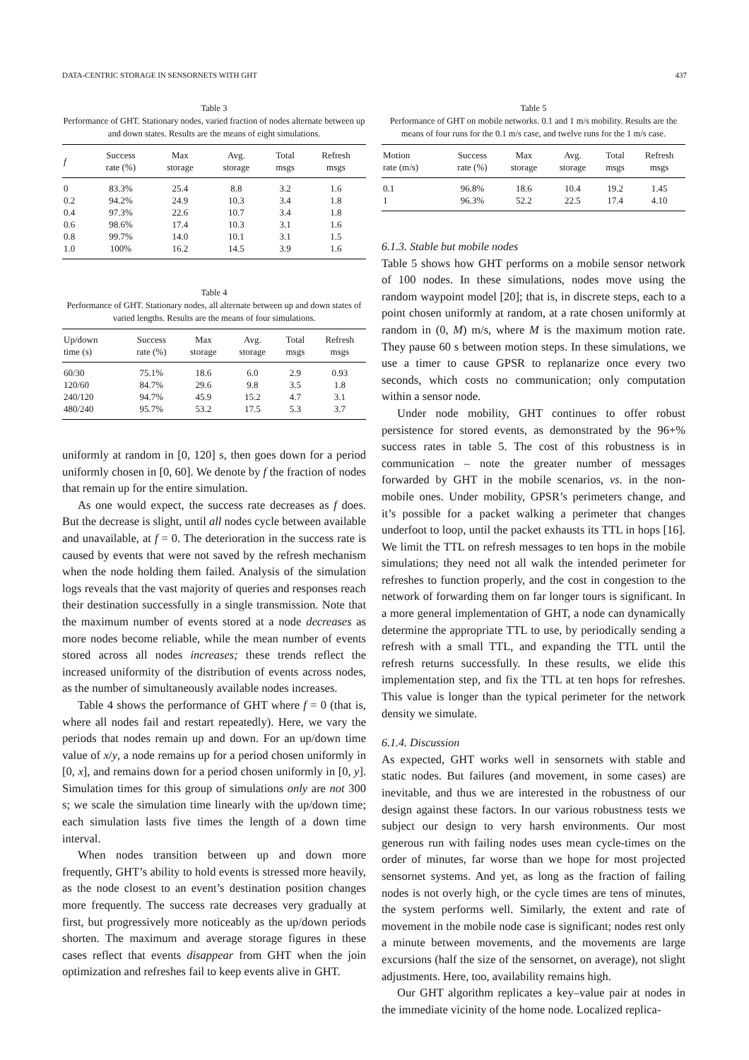DATA-CENTRIC STORAGE IN SENSORNETS WITH GHT 437
Table 3
Performance of GHT. Stationary nodes, varied fraction of nodes alternate between up and down states. Results are the means of eight simulations.
| f | Success rate (%) | Max storage | Avg. storage | Total msgs | Refresh msgs |
| --- | --- | --- | --- | --- | --- |
| 0 | 83.3% | 25.4 | 8.8 | 3.2 | 1.6 |
| 0.2 | 94.2% | 24.9 | 10.3 | 3.4 | 1.8 |
| 0.4 | 97.3% | 22.6 | 10.7 | 3.4 | 1.8 |
| 0.6 | 98.6% | 17.4 | 10.3 | 3.1 | 1.6 |
| 0.8 | 99.7% | 14.0 | 10.1 | 3.1 | 1.5 |
| 1.0 | 100% | 16.2 | 14.5 | 3.9 | 1.6 |
Table 4
Performance of GHT. Stationary nodes, all alternate between up and down states of varied lengths. Results are the means of four simulations.
| Up/down time (s) | Success rate (%) | Max storage | Avg. storage | Total msgs | Refresh msgs |
| --- | --- | --- | --- | --- | --- |
| 60/30 | 75.1% | 18.6 | 6.0 | 2.9 | 0.93 |
| 120/60 | 84.7% | 29.6 | 9.8 | 3.5 | 1.8 |
| 240/120 | 94.7% | 45.9 | 15.2 | 4.7 | 3.1 |
| 480/240 | 95.7% | 53.2 | 17.5 | 5.3 | 3.7 |
uniformly at random in [0, 120] s, then goes down for a period uniformly chosen in [0, 60]. We denote by f the fraction of nodes that remain up for the entire simulation.
As one would expect, the success rate decreases as f does. But the decrease is slight, until all nodes cycle between available and unavailable, at f = 0. The deterioration in the success rate is caused by events that were not saved by the refresh mechanism when the node holding them failed. Analysis of the simulation logs reveals that the vast majority of queries and responses reach their destination successfully in a single transmission. Note that the maximum number of events stored at a node decreases as more nodes become reliable, while the mean number of events stored across all nodes increases; these trends reflect the increased uniformity of the distribution of events across nodes, as the number of simultaneously available nodes increases.
Table 4 shows the performance of GHT where f = 0 (that is, where all nodes fail and restart repeatedly). Here, we vary the periods that nodes remain up and down. For an up/down time value of x/y, a node remains up for a period chosen uniformly in [0, x], and remains down for a period chosen uniformly in [0, y]. Simulation times for this group of simulations only are not 300 s; we scale the simulation time linearly with the up/down time; each simulation lasts five times the length of a down time interval.
When nodes transition between up and down more frequently, GHT’s ability to hold events is stressed more heavily, as the node closest to an event’s destination position changes more frequently. The success rate decreases very gradually at first, but progressively more noticeably as the up/down periods shorten. The maximum and average storage figures in these cases reflect that events disappear from GHT when the join optimization and refreshes fail to keep events alive in GHT.
Table 5
Performance of GHT on mobile networks. 0.1 and 1 m/s mobility. Results are the means of four runs for the 0.1 m/s case, and twelve runs for the 1 m/s case.
| Motion rate (m/s) | Success rate (%) | Max storage | Avg. storage | Total msgs | Refresh msgs |
| --- | --- | --- | --- | --- | --- |
| 0.1 | 96.8% | 18.6 | 10.4 | 19.2 | 1.45 |
| 1 | 96.3% | 52.2 | 22.5 | 17.4 | 4.10 |
6.1.3. Stable but mobile nodes
Table 5 shows how GHT performs on a mobile sensor network of 100 nodes. In these simulations, nodes move using the random waypoint model [20]; that is, in discrete steps, each to a point chosen uniformly at random, at a rate chosen uniformly at random in (0, M) m/s, where M is the maximum motion rate. They pause 60 s between motion steps. In these simulations, we use a timer to cause GPSR to replanarize once every two seconds, which costs no communication; only computation within a sensor node.
Under node mobility, GHT continues to offer robust persistence for stored events, as demonstrated by the 96+% success rates in table 5. The cost of this robustness is in communication – note the greater number of messages forwarded by GHT in the mobile scenarios, vs. in the non-mobile ones. Under mobility, GPSR’s perimeters change, and it’s possible for a packet walking a perimeter that changes underfoot to loop, until the packet exhausts its TTL in hops [16]. We limit the TTL on refresh messages to ten hops in the mobile simulations; they need not all walk the intended perimeter for refreshes to function properly, and the cost in congestion to the network of forwarding them on far longer tours is significant. In a more general implementation of GHT, a node can dynamically determine the appropriate TTL to use, by periodically sending a refresh with a small TTL, and expanding the TTL until the refresh returns successfully. In these results, we elide this implementation step, and fix the TTL at ten hops for refreshes. This value is longer than the typical perimeter for the network density we simulate.
6.1.4. Discussion
As expected, GHT works well in sensornets with stable and static nodes. But failures (and movement, in some cases) are inevitable, and thus we are interested in the robustness of our design against these factors. In our various robustness tests we subject our design to very harsh environments. Our most generous run with failing nodes uses mean cycle-times on the order of minutes, far worse than we hope for most projected sensornet systems. And yet, as long as the fraction of failing nodes is not overly high, or the cycle times are tens of minutes, the system performs well. Similarly, the extent and rate of movement in the mobile node case is significant; nodes rest only a minute between movements, and the movements are large excursions (half the size of the sensornet, on average), not slight adjustments. Here, too, availability remains high.
Our GHT algorithm replicates a key–value pair at nodes in the immediate vicinity of the home node. Localized replica-